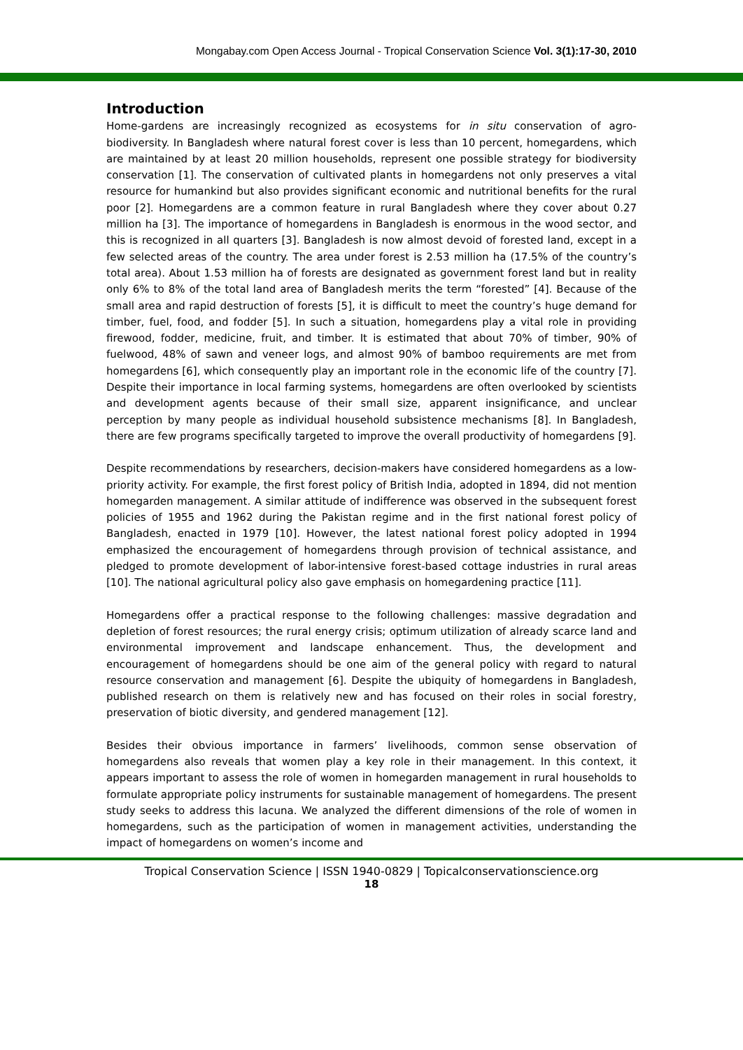Mongabay.com Open Access Journal - Tropical Conservation Science Vol. 3(1):17-30, 2010
Introduction
Home-gardens are increasingly recognized as ecosystems for in situ conservation of agro-biodiversity. In Bangladesh where natural forest cover is less than 10 percent, homegardens, which are maintained by at least 20 million households, represent one possible strategy for biodiversity conservation [1]. The conservation of cultivated plants in homegardens not only preserves a vital resource for humankind but also provides significant economic and nutritional benefits for the rural poor [2]. Homegardens are a common feature in rural Bangladesh where they cover about 0.27 million ha [3]. The importance of homegardens in Bangladesh is enormous in the wood sector, and this is recognized in all quarters [3]. Bangladesh is now almost devoid of forested land, except in a few selected areas of the country. The area under forest is 2.53 million ha (17.5% of the country’s total area). About 1.53 million ha of forests are designated as government forest land but in reality only 6% to 8% of the total land area of Bangladesh merits the term “forested” [4]. Because of the small area and rapid destruction of forests [5], it is difficult to meet the country’s huge demand for timber, fuel, food, and fodder [5]. In such a situation, homegardens play a vital role in providing firewood, fodder, medicine, fruit, and timber. It is estimated that about 70% of timber, 90% of fuelwood, 48% of sawn and veneer logs, and almost 90% of bamboo requirements are met from homegardens [6], which consequently play an important role in the economic life of the country [7]. Despite their importance in local farming systems, homegardens are often overlooked by scientists and development agents because of their small size, apparent insignificance, and unclear perception by many people as individual household subsistence mechanisms [8]. In Bangladesh, there are few programs specifically targeted to improve the overall productivity of homegardens [9].
Despite recommendations by researchers, decision-makers have considered homegardens as a low-priority activity. For example, the first forest policy of British India, adopted in 1894, did not mention homegarden management. A similar attitude of indifference was observed in the subsequent forest policies of 1955 and 1962 during the Pakistan regime and in the first national forest policy of Bangladesh, enacted in 1979 [10]. However, the latest national forest policy adopted in 1994 emphasized the encouragement of homegardens through provision of technical assistance, and pledged to promote development of labor-intensive forest-based cottage industries in rural areas [10]. The national agricultural policy also gave emphasis on homegardening practice [11].
Homegardens offer a practical response to the following challenges: massive degradation and depletion of forest resources; the rural energy crisis; optimum utilization of already scarce land and environmental improvement and landscape enhancement. Thus, the development and encouragement of homegardens should be one aim of the general policy with regard to natural resource conservation and management [6]. Despite the ubiquity of homegardens in Bangladesh, published research on them is relatively new and has focused on their roles in social forestry, preservation of biotic diversity, and gendered management [12].
Besides their obvious importance in farmers’ livelihoods, common sense observation of homegardens also reveals that women play a key role in their management. In this context, it appears important to assess the role of women in homegarden management in rural households to formulate appropriate policy instruments for sustainable management of homegardens. The present study seeks to address this lacuna. We analyzed the different dimensions of the role of women in homegardens, such as the participation of women in management activities, understanding the impact of homegardens on women’s income and
Tropical Conservation Science | ISSN 1940-0829 | Topicalconservationscience.org
18